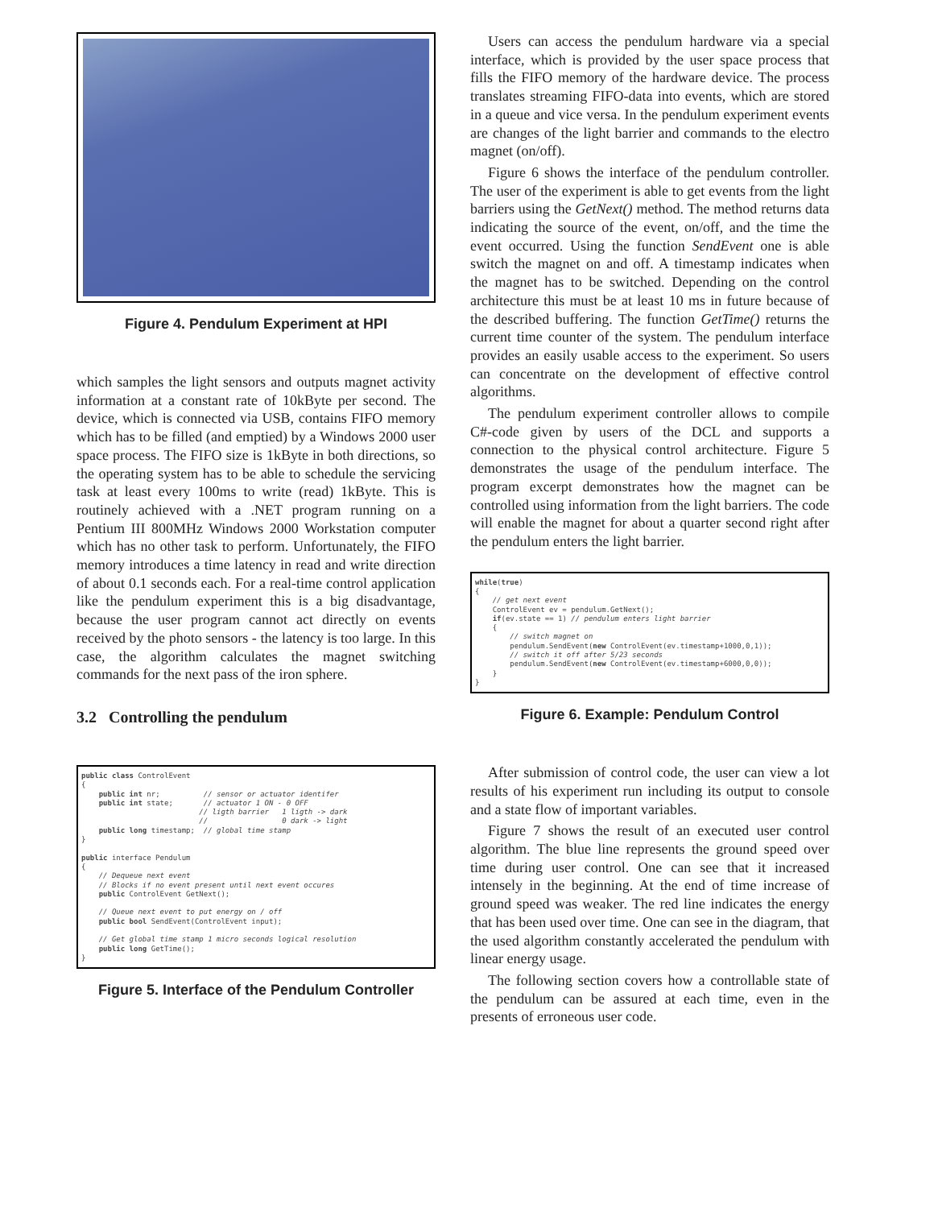Figure 4. Pendulum Experiment at HPI
which samples the light sensors and outputs magnet activity information at a constant rate of 10kByte per second. The device, which is connected via USB, contains FIFO memory which has to be filled (and emptied) by a Windows 2000 user space process. The FIFO size is 1kByte in both directions, so the operating system has to be able to schedule the servicing task at least every 100ms to write (read) 1kByte. This is routinely achieved with a .NET program running on a Pentium III 800MHz Windows 2000 Workstation computer which has no other task to perform. Unfortunately, the FIFO memory introduces a time latency in read and write direction of about 0.1 seconds each. For a real-time control application like the pendulum experiment this is a big disadvantage, because the user program cannot act directly on events received by the photo sensors - the latency is too large. In this case, the algorithm calculates the magnet switching commands for the next pass of the iron sphere.
3.2 Controlling the pendulum
public class ControlEvent
{
    public int nr;          // sensor or actuator identifer
    public int state;       // actuator 1 ON - 0 OFF
                           // ligth barrier   1 ligth -> dark
                           //                 0 dark -> light
    public long timestamp;  // global time stamp
}

public interface Pendulum
{
    // Dequeue next event
    // Blocks if no event present until next event occures
    public ControlEvent GetNext();

    // Queue next event to put energy on / off
    public bool SendEvent(ControlEvent input);

    // Get global time stamp 1 micro seconds logical resolution
    public long GetTime();
}
Figure 5. Interface of the Pendulum Controller
Users can access the pendulum hardware via a special interface, which is provided by the user space process that fills the FIFO memory of the hardware device. The process translates streaming FIFO-data into events, which are stored in a queue and vice versa. In the pendulum experiment events are changes of the light barrier and commands to the electro magnet (on/off).
Figure 6 shows the interface of the pendulum controller. The user of the experiment is able to get events from the light barriers using the GetNext() method. The method returns data indicating the source of the event, on/off, and the time the event occurred. Using the function SendEvent one is able switch the magnet on and off. A timestamp indicates when the magnet has to be switched. Depending on the control architecture this must be at least 10 ms in future because of the described buffering. The function GetTime() returns the current time counter of the system. The pendulum interface provides an easily usable access to the experiment. So users can concentrate on the development of effective control algorithms.
The pendulum experiment controller allows to compile C#-code given by users of the DCL and supports a connection to the physical control architecture. Figure 5 demonstrates the usage of the pendulum interface. The program excerpt demonstrates how the magnet can be controlled using information from the light barriers. The code will enable the magnet for about a quarter second right after the pendulum enters the light barrier.
while(true)
{
    // get next event
    ControlEvent ev = pendulum.GetNext();
    if(ev.state == 1) // pendulum enters light barrier
    {
        // switch magnet on
        pendulum.SendEvent(new ControlEvent(ev.timestamp+1000,0,1));
        // switch it off after 5/23 seconds
        pendulum.SendEvent(new ControlEvent(ev.timestamp+6000,0,0));
    }
}
Figure 6. Example: Pendulum Control
After submission of control code, the user can view a lot results of his experiment run including its output to console and a state flow of important variables.
Figure 7 shows the result of an executed user control algorithm. The blue line represents the ground speed over time during user control. One can see that it increased intensely in the beginning. At the end of time increase of ground speed was weaker. The red line indicates the energy that has been used over time. One can see in the diagram, that the used algorithm constantly accelerated the pendulum with linear energy usage.
The following section covers how a controllable state of the pendulum can be assured at each time, even in the presents of erroneous user code.